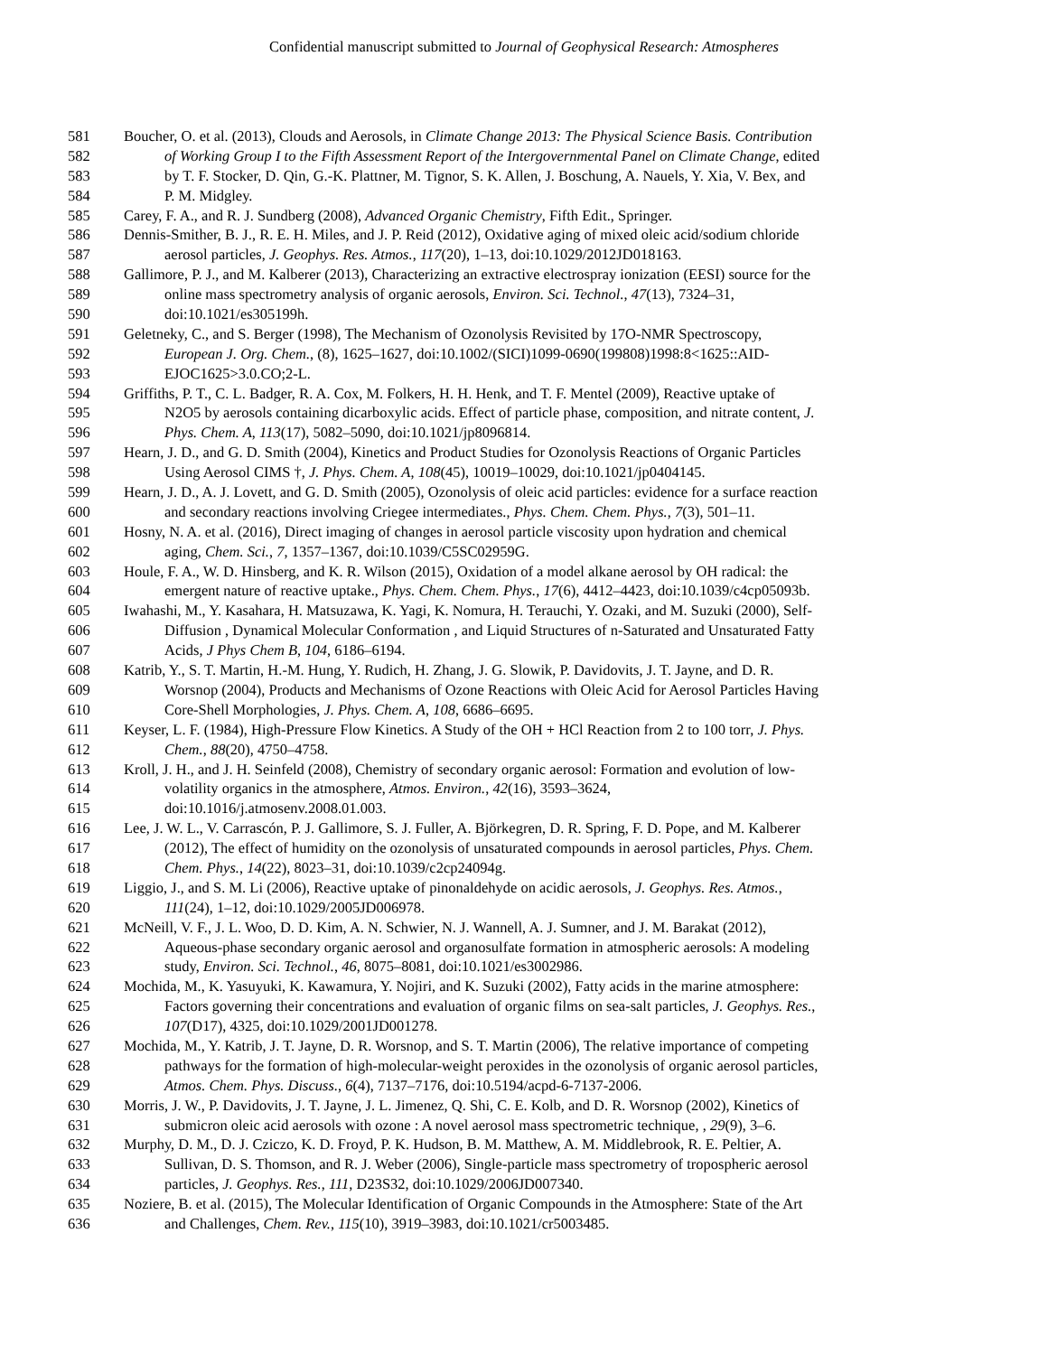Confidential manuscript submitted to Journal of Geophysical Research: Atmospheres
581 Boucher, O. et al. (2013), Clouds and Aerosols, in Climate Change 2013: The Physical Science Basis. Contribution
582 of Working Group I to the Fifth Assessment Report of the Intergovernmental Panel on Climate Change, edited
583 by T. F. Stocker, D. Qin, G.-K. Plattner, M. Tignor, S. K. Allen, J. Boschung, A. Nauels, Y. Xia, V. Bex, and
584 P. M. Midgley.
585 Carey, F. A., and R. J. Sundberg (2008), Advanced Organic Chemistry, Fifth Edit., Springer.
586 Dennis-Smither, B. J., R. E. H. Miles, and J. P. Reid (2012), Oxidative aging of mixed oleic acid/sodium chloride
587 aerosol particles, J. Geophys. Res. Atmos., 117(20), 1–13, doi:10.1029/2012JD018163.
588 Gallimore, P. J., and M. Kalberer (2013), Characterizing an extractive electrospray ionization (EESI) source for the
589 online mass spectrometry analysis of organic aerosols, Environ. Sci. Technol., 47(13), 7324–31,
590 doi:10.1021/es305199h.
591 Geletneky, C., and S. Berger (1998), The Mechanism of Ozonolysis Revisited by 17O-NMR Spectroscopy,
592 European J. Org. Chem., (8), 1625–1627, doi:10.1002/(SICI)1099-0690(199808)1998:8<1625::AID-
593 EJOC1625>3.0.CO;2-L.
594 Griffiths, P. T., C. L. Badger, R. A. Cox, M. Folkers, H. H. Henk, and T. F. Mentel (2009), Reactive uptake of
595 N2O5 by aerosols containing dicarboxylic acids. Effect of particle phase, composition, and nitrate content, J.
596 Phys. Chem. A, 113(17), 5082–5090, doi:10.1021/jp8096814.
597 Hearn, J. D., and G. D. Smith (2004), Kinetics and Product Studies for Ozonolysis Reactions of Organic Particles
598 Using Aerosol CIMS †, J. Phys. Chem. A, 108(45), 10019–10029, doi:10.1021/jp0404145.
599 Hearn, J. D., A. J. Lovett, and G. D. Smith (2005), Ozonolysis of oleic acid particles: evidence for a surface reaction
600 and secondary reactions involving Criegee intermediates., Phys. Chem. Chem. Phys., 7(3), 501–11.
601 Hosny, N. A. et al. (2016), Direct imaging of changes in aerosol particle viscosity upon hydration and chemical
602 aging, Chem. Sci., 7, 1357–1367, doi:10.1039/C5SC02959G.
603 Houle, F. A., W. D. Hinsberg, and K. R. Wilson (2015), Oxidation of a model alkane aerosol by OH radical: the
604 emergent nature of reactive uptake., Phys. Chem. Chem. Phys., 17(6), 4412–4423, doi:10.1039/c4cp05093b.
605 Iwahashi, M., Y. Kasahara, H. Matsuzawa, K. Yagi, K. Nomura, H. Terauchi, Y. Ozaki, and M. Suzuki (2000), Self-
606 Diffusion , Dynamical Molecular Conformation , and Liquid Structures of n-Saturated and Unsaturated Fatty
607 Acids, J Phys Chem B, 104, 6186–6194.
608 Katrib, Y., S. T. Martin, H.-M. Hung, Y. Rudich, H. Zhang, J. G. Slowik, P. Davidovits, J. T. Jayne, and D. R.
609 Worsnop (2004), Products and Mechanisms of Ozone Reactions with Oleic Acid for Aerosol Particles Having
610 Core-Shell Morphologies, J. Phys. Chem. A, 108, 6686–6695.
611 Keyser, L. F. (1984), High-Pressure Flow Kinetics. A Study of the OH + HCl Reaction from 2 to 100 torr, J. Phys.
612 Chem., 88(20), 4750–4758.
613 Kroll, J. H., and J. H. Seinfeld (2008), Chemistry of secondary organic aerosol: Formation and evolution of low-
614 volatility organics in the atmosphere, Atmos. Environ., 42(16), 3593–3624,
615 doi:10.1016/j.atmosenv.2008.01.003.
616 Lee, J. W. L., V. Carrascón, P. J. Gallimore, S. J. Fuller, A. Björkegren, D. R. Spring, F. D. Pope, and M. Kalberer
617 (2012), The effect of humidity on the ozonolysis of unsaturated compounds in aerosol particles, Phys. Chem.
618 Chem. Phys., 14(22), 8023–31, doi:10.1039/c2cp24094g.
619 Liggio, J., and S. M. Li (2006), Reactive uptake of pinonaldehyde on acidic aerosols, J. Geophys. Res. Atmos.,
620 111(24), 1–12, doi:10.1029/2005JD006978.
621 McNeill, V. F., J. L. Woo, D. D. Kim, A. N. Schwier, N. J. Wannell, A. J. Sumner, and J. M. Barakat (2012),
622 Aqueous-phase secondary organic aerosol and organosulfate formation in atmospheric aerosols: A modeling
623 study, Environ. Sci. Technol., 46, 8075–8081, doi:10.1021/es3002986.
624 Mochida, M., K. Yasuyuki, K. Kawamura, Y. Nojiri, and K. Suzuki (2002), Fatty acids in the marine atmosphere:
625 Factors governing their concentrations and evaluation of organic films on sea-salt particles, J. Geophys. Res.,
626 107(D17), 4325, doi:10.1029/2001JD001278.
627 Mochida, M., Y. Katrib, J. T. Jayne, D. R. Worsnop, and S. T. Martin (2006), The relative importance of competing
628 pathways for the formation of high-molecular-weight peroxides in the ozonolysis of organic aerosol particles,
629 Atmos. Chem. Phys. Discuss., 6(4), 7137–7176, doi:10.5194/acpd-6-7137-2006.
630 Morris, J. W., P. Davidovits, J. T. Jayne, J. L. Jimenez, Q. Shi, C. E. Kolb, and D. R. Worsnop (2002), Kinetics of
631 submicron oleic acid aerosols with ozone : A novel aerosol mass spectrometric technique, , 29(9), 3–6.
632 Murphy, D. M., D. J. Cziczo, K. D. Froyd, P. K. Hudson, B. M. Matthew, A. M. Middlebrook, R. E. Peltier, A.
633 Sullivan, D. S. Thomson, and R. J. Weber (2006), Single-particle mass spectrometry of tropospheric aerosol
634 particles, J. Geophys. Res., 111, D23S32, doi:10.1029/2006JD007340.
635 Noziere, B. et al. (2015), The Molecular Identification of Organic Compounds in the Atmosphere: State of the Art
636 and Challenges, Chem. Rev., 115(10), 3919–3983, doi:10.1021/cr5003485.